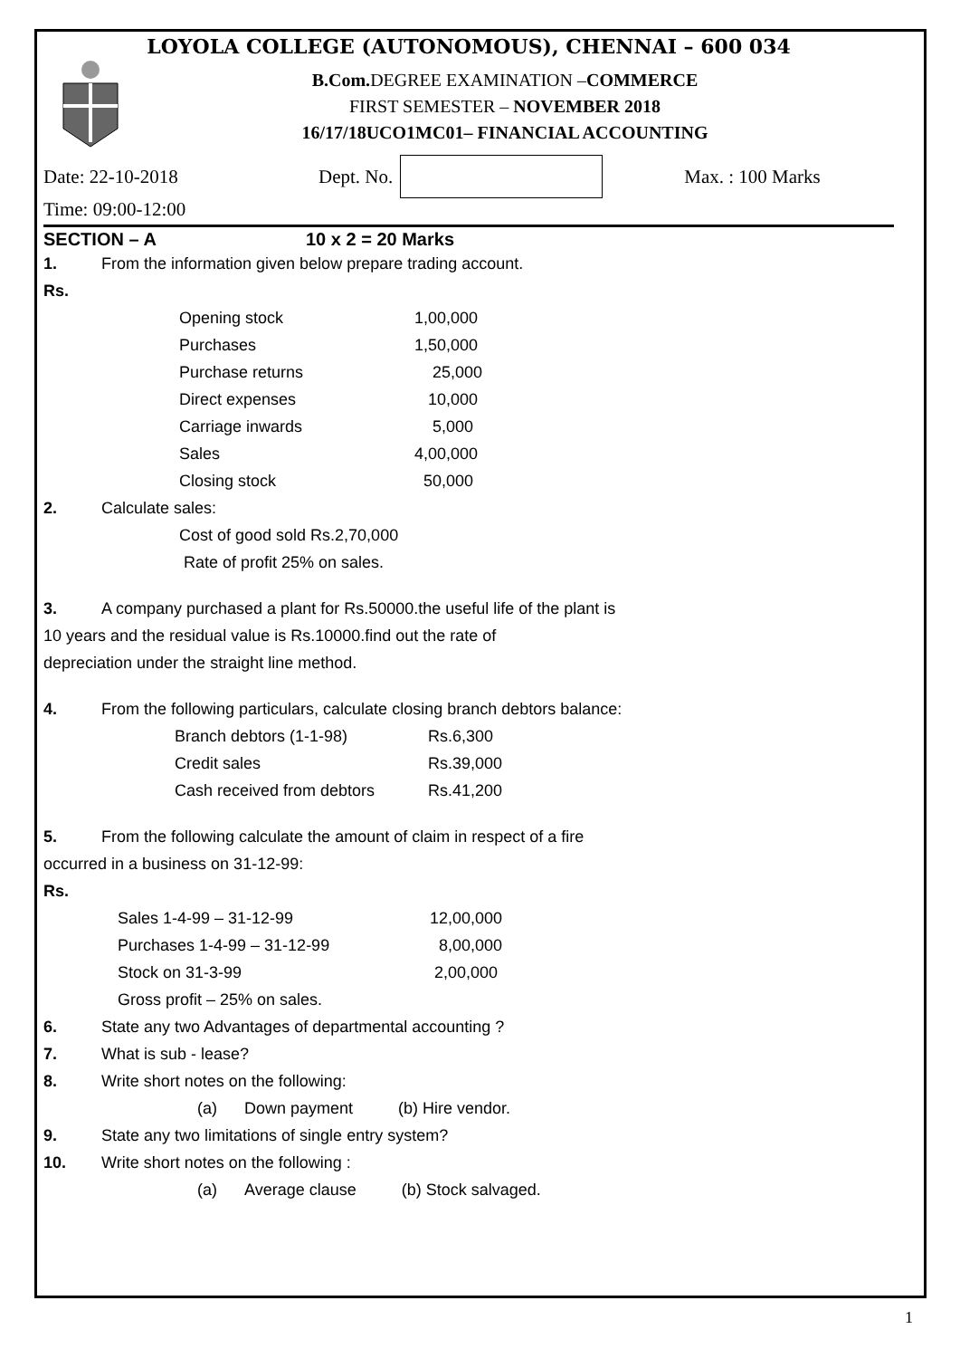LOYOLA COLLEGE (AUTONOMOUS), CHENNAI – 600 034
B.Com. DEGREE EXAMINATION –COMMERCE
FIRST SEMESTER – NOVEMBER 2018
16/17/18UCO1MC01– FINANCIAL ACCOUNTING
Date: 22-10-2018 Dept. No. Max. : 100 Marks
Time: 09:00-12:00
SECTION – A 10 x 2 = 20 Marks
1. From the information given below prepare trading account.
Rs.
| Opening stock | 1,00,000 |
| Purchases | 1,50,000 |
| Purchase returns | 25,000 |
| Direct expenses | 10,000 |
| Carriage inwards | 5,000 |
| Sales | 4,00,000 |
| Closing stock | 50,000 |
2. Calculate sales:
Cost of good sold Rs.2,70,000
Rate of profit 25% on sales.
3. A company purchased a plant for Rs.50000.the useful life of the plant is
10 years and the residual value is Rs.10000.find out the rate of
depreciation under the straight line method.
4. From the following particulars, calculate closing branch debtors balance:
| Branch debtors (1-1-98) | Rs.6,300 |
| Credit sales | Rs.39,000 |
| Cash received from debtors | Rs.41,200 |
5. From the following calculate the amount of claim in respect of a fire
occurred in a business on 31-12-99:
Rs.
| Sales 1-4-99 – 31-12-99 | 12,00,000 |
| Purchases 1-4-99 – 31-12-99 | 8,00,000 |
| Stock on 31-3-99 | 2,00,000 |
| Gross profit – 25% on sales. | |
6. State any two Advantages of departmental accounting ?
7. What is sub - lease?
8. Write short notes on the following:
(a) Down payment (b) Hire vendor.
9. State any two limitations of single entry system?
10. Write short notes on the following :
(a) Average clause (b) Stock salvaged.
1